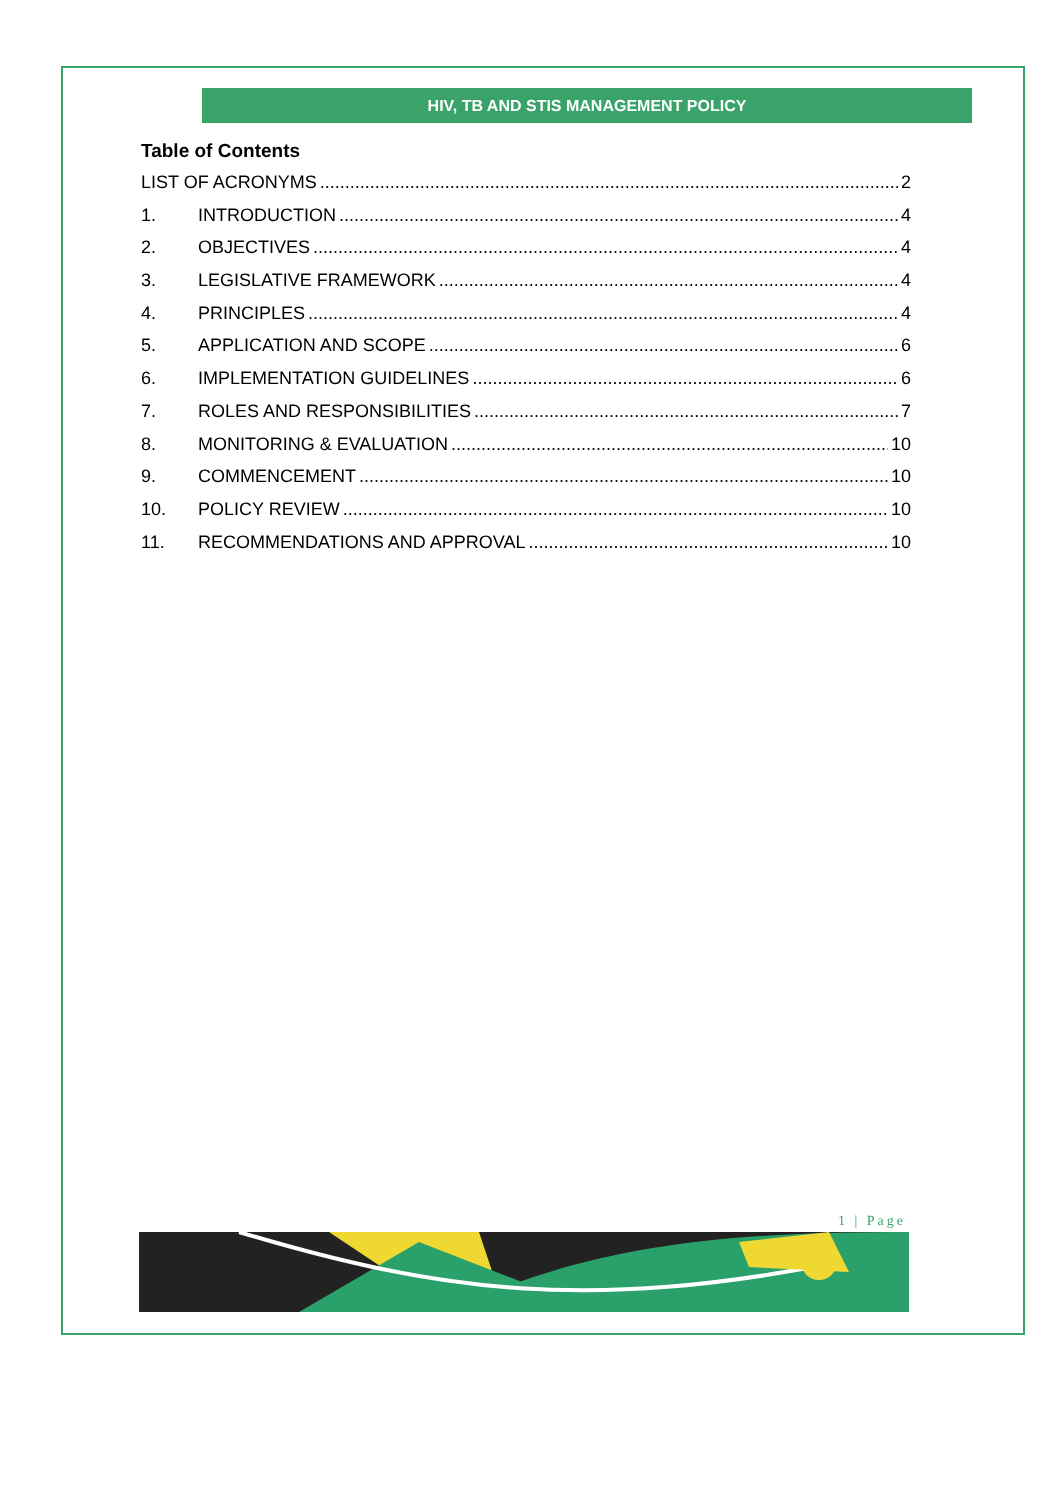HIV, TB AND STIS MANAGEMENT POLICY
Table of Contents
LIST OF ACRONYMS 2
1. INTRODUCTION 4
2. OBJECTIVES 4
3. LEGISLATIVE FRAMEWORK 4
4. PRINCIPLES 4
5. APPLICATION AND SCOPE 6
6. IMPLEMENTATION GUIDELINES 6
7. ROLES AND RESPONSIBILITIES 7
8. MONITORING & EVALUATION 10
9. COMMENCEMENT 10
10. POLICY REVIEW 10
11. RECOMMENDATIONS AND APPROVAL 10
1 | Page